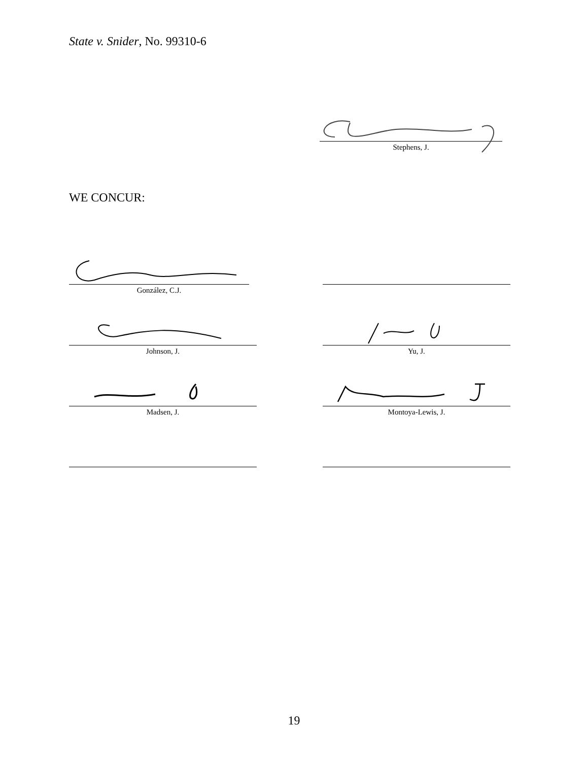State v. Snider, No. 99310-6
Stephens, J.
WE CONCUR:
González, C.J.
Johnson, J. Yu, J.
Madsen, J. Montoya-Lewis, J.
19